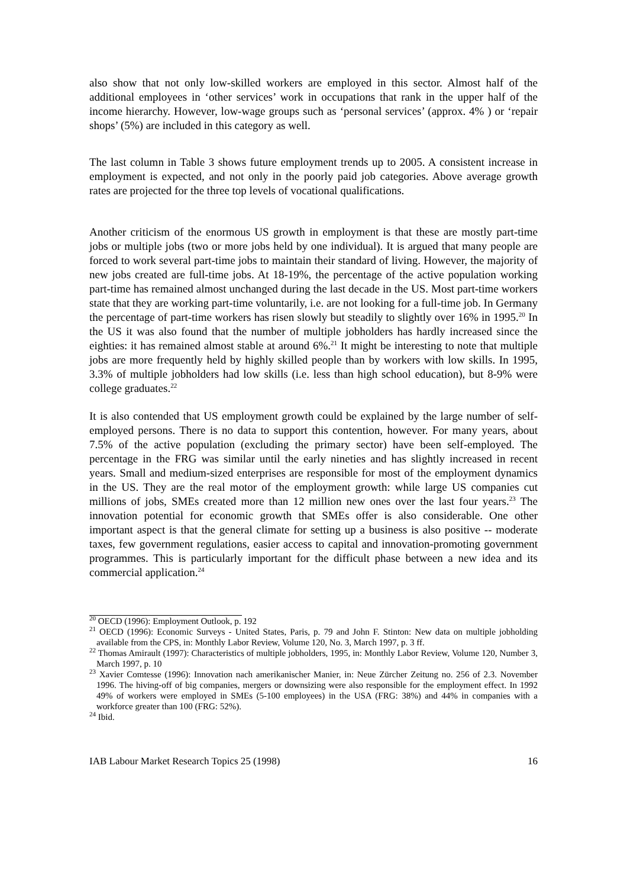also show that not only low-skilled workers are employed in this sector. Almost half of the additional employees in ‘other services’ work in occupations that rank in the upper half of the income hierarchy. However, low-wage groups such as ‘personal services’ (approx. 4% ) or ‘repair shops’ (5%) are included in this category as well.
The last column in Table 3 shows future employment trends up to 2005. A consistent increase in employment is expected, and not only in the poorly paid job categories. Above average growth rates are projected for the three top levels of vocational qualifications.
Another criticism of the enormous US growth in employment is that these are mostly part-time jobs or multiple jobs (two or more jobs held by one individual). It is argued that many people are forced to work several part-time jobs to maintain their standard of living. However, the majority of new jobs created are full-time jobs. At 18-19%, the percentage of the active population working part-time has remained almost unchanged during the last decade in the US. Most part-time workers state that they are working part-time voluntarily, i.e. are not looking for a full-time job. In Germany the percentage of part-time workers has risen slowly but steadily to slightly over 16% in 1995.<sup>20</sup> In the US it was also found that the number of multiple jobholders has hardly increased since the eighties: it has remained almost stable at around 6%.<sup>21</sup> It might be interesting to note that multiple jobs are more frequently held by highly skilled people than by workers with low skills. In 1995, 3.3% of multiple jobholders had low skills (i.e. less than high school education), but 8-9% were college graduates.<sup>22</sup>
It is also contended that US employment growth could be explained by the large number of self-employed persons. There is no data to support this contention, however. For many years, about 7.5% of the active population (excluding the primary sector) have been self-employed. The percentage in the FRG was similar until the early nineties and has slightly increased in recent years. Small and medium-sized enterprises are responsible for most of the employment dynamics in the US. They are the real motor of the employment growth: while large US companies cut millions of jobs, SMEs created more than 12 million new ones over the last four years.<sup>23</sup> The innovation potential for economic growth that SMEs offer is also considerable. One other important aspect is that the general climate for setting up a business is also positive -- moderate taxes, few government regulations, easier access to capital and innovation-promoting government programmes. This is particularly important for the difficult phase between a new idea and its commercial application.<sup>24</sup>
<sup>20</sup> OECD (1996): Employment Outlook, p. 192
<sup>21</sup> OECD (1996): Economic Surveys - United States, Paris, p. 79 and John F. Stinton: New data on multiple jobholding available from the CPS, in: Monthly Labor Review, Volume 120, No. 3, March 1997, p. 3 ff.
<sup>22</sup> Thomas Amirault (1997): Characteristics of multiple jobholders, 1995, in: Monthly Labor Review, Volume 120, Number 3, March 1997, p. 10
<sup>23</sup> Xavier Comtesse (1996): Innovation nach amerikanischer Manier, in: Neue Zürcher Zeitung no. 256 of 2.3. November 1996. The hiving-off of big companies, mergers or downsizing were also responsible for the employment effect. In 1992 49% of workers were employed in SMEs (5-100 employees) in the USA (FRG: 38%) and 44% in companies with a workforce greater than 100 (FRG: 52%).
<sup>24</sup> Ibid.
IAB Labour Market Research Topics 25 (1998) 16